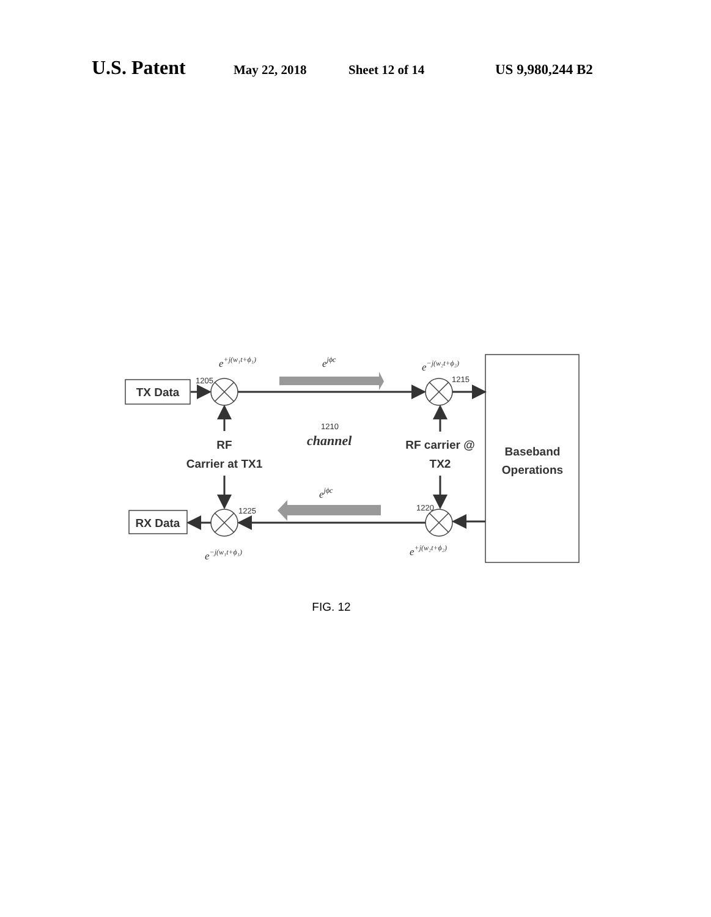U.S. Patent May 22, 2018 Sheet 12 of 14 US 9,980,244 B2
TX Data
RX Data
RF
Carrier at TX1
RF carrier @
TX2
Baseband
Operations
1205
1215
1210
1220
1225
e+j(w₁t+ϕ₁)
ejϕc
e−j(w₂t+ϕ₂)
channel
ejϕc
e−j(w₁t+ϕ₁)
e+j(w₂t+ϕ₂)
FIG. 12